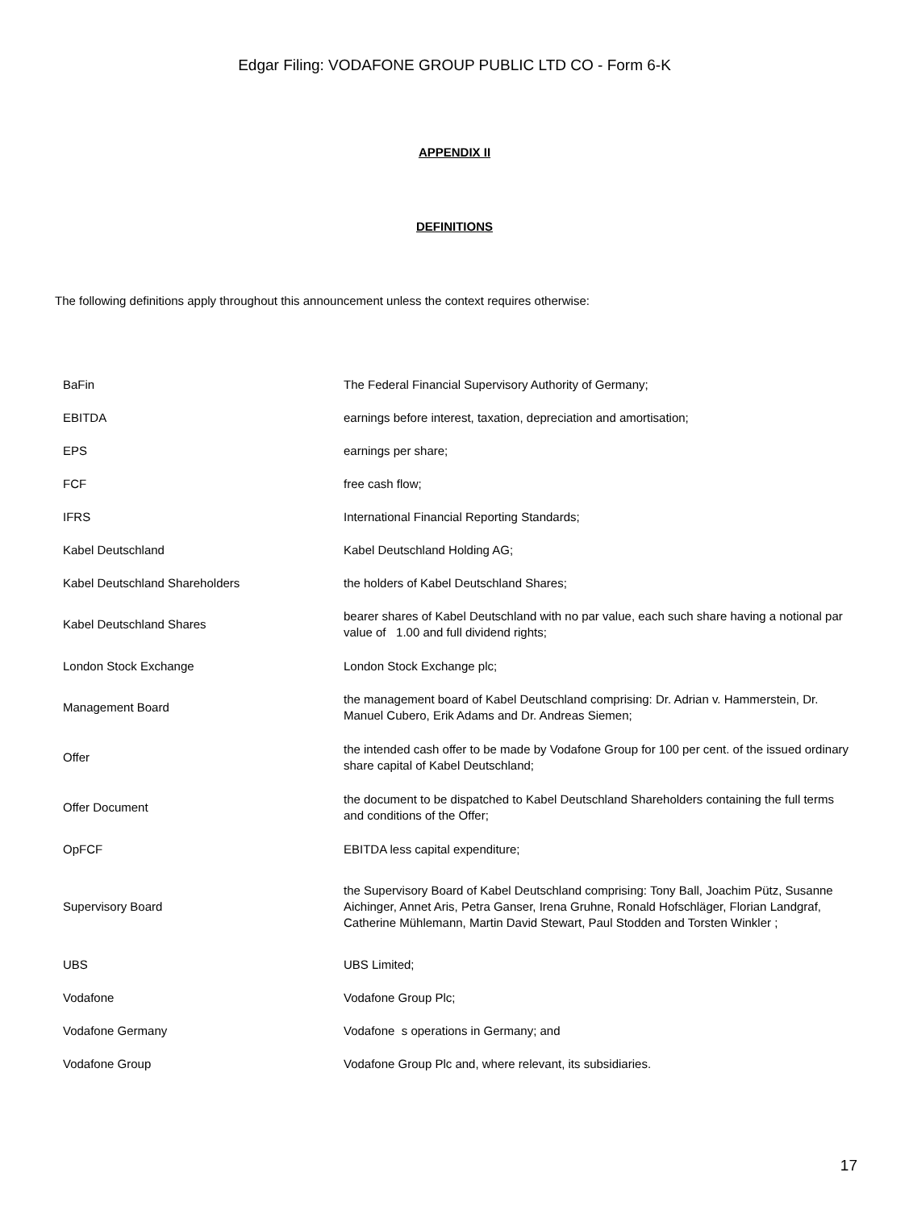Edgar Filing: VODAFONE GROUP PUBLIC LTD CO - Form 6-K
APPENDIX II
DEFINITIONS
The following definitions apply throughout this announcement unless the context requires otherwise:
| BaFin | The Federal Financial Supervisory Authority of Germany; |
| EBITDA | earnings before interest, taxation, depreciation and amortisation; |
| EPS | earnings per share; |
| FCF | free cash flow; |
| IFRS | International Financial Reporting Standards; |
| Kabel Deutschland | Kabel Deutschland Holding AG; |
| Kabel Deutschland Shareholders | the holders of Kabel Deutschland Shares; |
| Kabel Deutschland Shares | bearer shares of Kabel Deutschland with no par value, each such share having a notional par value of 1.00 and full dividend rights; |
| London Stock Exchange | London Stock Exchange plc; |
| Management Board | the management board of Kabel Deutschland comprising: Dr. Adrian v. Hammerstein, Dr. Manuel Cubero, Erik Adams and Dr. Andreas Siemen; |
| Offer | the intended cash offer to be made by Vodafone Group for 100 per cent. of the issued ordinary share capital of Kabel Deutschland; |
| Offer Document | the document to be dispatched to Kabel Deutschland Shareholders containing the full terms and conditions of the Offer; |
| OpFCF | EBITDA less capital expenditure; |
| Supervisory Board | the Supervisory Board of Kabel Deutschland comprising: Tony Ball, Joachim Pütz, Susanne Aichinger, Annet Aris, Petra Ganser, Irena Gruhne, Ronald Hofschläger, Florian Landgraf, Catherine Mühlemann, Martin David Stewart, Paul Stodden and Torsten Winkler ; |
| UBS | UBS Limited; |
| Vodafone | Vodafone Group Plc; |
| Vodafone Germany | Vodafone s operations in Germany; and |
| Vodafone Group | Vodafone Group Plc and, where relevant, its subsidiaries. |
17